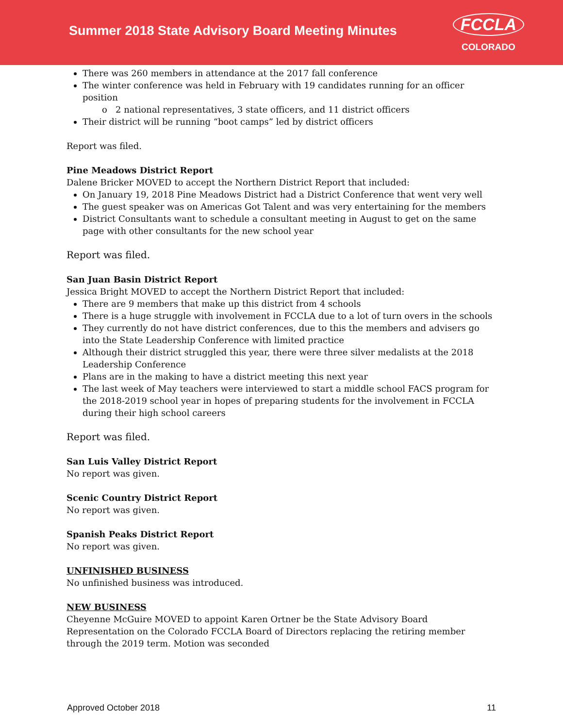Summer 2018 State Advisory Board Meeting Minutes
FCCLA
COLORADO
There was 260 members in attendance at the 2017 fall conference
The winter conference was held in February with 19 candidates running for an officer position
2 national representatives, 3 state officers, and 11 district officers
Their district will be running “boot camps” led by district officers
Report was filed.
Pine Meadows District Report
Dalene Bricker MOVED to accept the Northern District Report that included:
On January 19, 2018 Pine Meadows District had a District Conference that went very well
The guest speaker was on Americas Got Talent and was very entertaining for the members
District Consultants want to schedule a consultant meeting in August to get on the same page with other consultants for the new school year
Report was filed.
San Juan Basin District Report
Jessica Bright MOVED to accept the Northern District Report that included:
There are 9 members that make up this district from 4 schools
There is a huge struggle with involvement in FCCLA due to a lot of turn overs in the schools
They currently do not have district conferences, due to this the members and advisers go into the State Leadership Conference with limited practice
Although their district struggled this year, there were three silver medalists at the 2018 Leadership Conference
Plans are in the making to have a district meeting this next year
The last week of May teachers were interviewed to start a middle school FACS program for the 2018-2019 school year in hopes of preparing students for the involvement in FCCLA during their high school careers
Report was filed.
San Luis Valley District Report
No report was given.
Scenic Country District Report
No report was given.
Spanish Peaks District Report
No report was given.
UNFINISHED BUSINESS
No unfinished business was introduced.
NEW BUSINESS
Cheyenne McGuire MOVED to appoint Karen Ortner be the State Advisory Board Representation on the Colorado FCCLA Board of Directors replacing the retiring member through the 2019 term. Motion was seconded
Approved October 2018 11